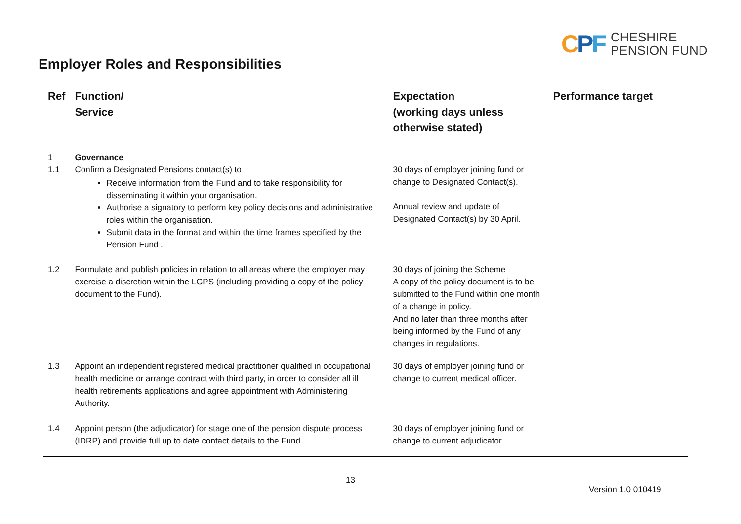CPF
CHESHIRE
PENSION FUND
Employer Roles and Responsibilities
| Ref | Function/ Service | Expectation (working days unless otherwise stated) | Performance target |
| --- | --- | --- | --- |
| 1 1.1 | Governance Confirm a Designated Pensions contact(s) to Receive information from the Fund and to take responsibility for disseminating it within your organisation. Authorise a signatory to perform key policy decisions and administrative roles within the organisation. Submit data in the format and within the time frames specified by the Pension Fund . | 30 days of employer joining fund or change to Designated Contact(s). Annual review and update of Designated Contact(s) by 30 April. | |
| 1.2 | Formulate and publish policies in relation to all areas where the employer may exercise a discretion within the LGPS (including providing a copy of the policy document to the Fund). | 30 days of joining the Scheme A copy of the policy document is to be submitted to the Fund within one month of a change in policy. And no later than three months after being informed by the Fund of any changes in regulations. | |
| 1.3 | Appoint an independent registered medical practitioner qualified in occupational health medicine or arrange contract with third party, in order to consider all ill health retirements applications and agree appointment with Administering Authority. | 30 days of employer joining fund or change to current medical officer. | |
| 1.4 | Appoint person (the adjudicator) for stage one of the pension dispute process (IDRP) and provide full up to date contact details to the Fund. | 30 days of employer joining fund or change to current adjudicator. | |
13
Version 1.0 010419